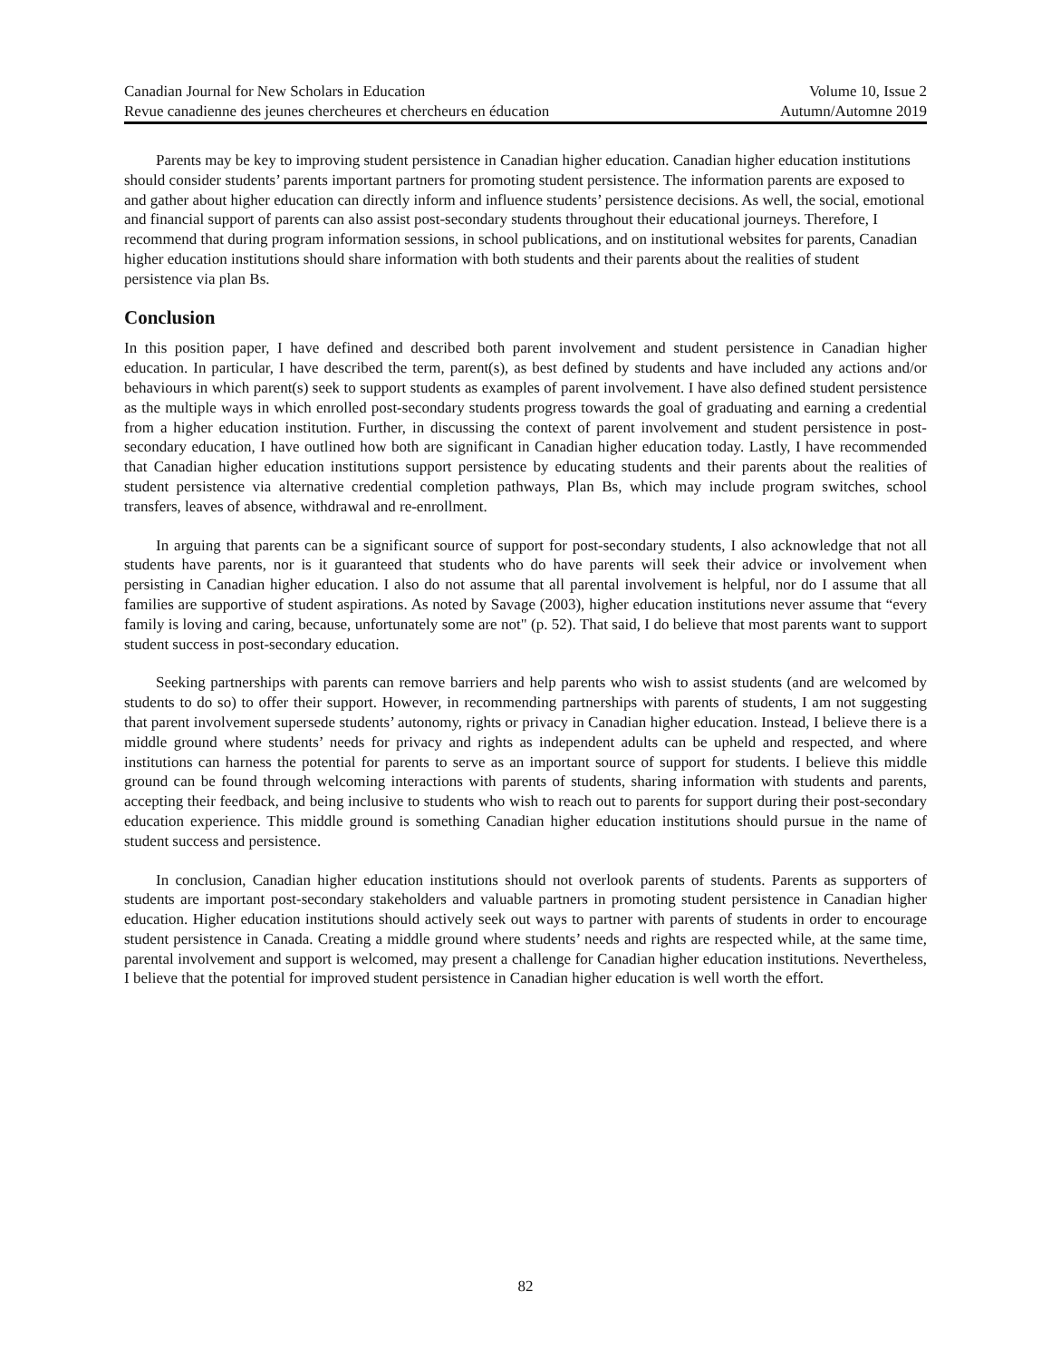Canadian Journal for New Scholars in Education Volume 10, Issue 2
Revue canadienne des jeunes chercheures et chercheurs en éducation Autumn/Automne 2019
Parents may be key to improving student persistence in Canadian higher education. Canadian higher education institutions should consider students’ parents important partners for promoting student persistence. The information parents are exposed to and gather about higher education can directly inform and influence students’ persistence decisions. As well, the social, emotional and financial support of parents can also assist post-secondary students throughout their educational journeys. Therefore, I recommend that during program information sessions, in school publications, and on institutional websites for parents, Canadian higher education institutions should share information with both students and their parents about the realities of student persistence via plan Bs.
Conclusion
In this position paper, I have defined and described both parent involvement and student persistence in Canadian higher education. In particular, I have described the term, parent(s), as best defined by students and have included any actions and/or behaviours in which parent(s) seek to support students as examples of parent involvement. I have also defined student persistence as the multiple ways in which enrolled post-secondary students progress towards the goal of graduating and earning a credential from a higher education institution. Further, in discussing the context of parent involvement and student persistence in post-secondary education, I have outlined how both are significant in Canadian higher education today. Lastly, I have recommended that Canadian higher education institutions support persistence by educating students and their parents about the realities of student persistence via alternative credential completion pathways, Plan Bs, which may include program switches, school transfers, leaves of absence, withdrawal and re-enrollment.
In arguing that parents can be a significant source of support for post-secondary students, I also acknowledge that not all students have parents, nor is it guaranteed that students who do have parents will seek their advice or involvement when persisting in Canadian higher education. I also do not assume that all parental involvement is helpful, nor do I assume that all families are supportive of student aspirations. As noted by Savage (2003), higher education institutions never assume that “every family is loving and caring, because, unfortunately some are not" (p. 52). That said, I do believe that most parents want to support student success in post-secondary education.
Seeking partnerships with parents can remove barriers and help parents who wish to assist students (and are welcomed by students to do so) to offer their support. However, in recommending partnerships with parents of students, I am not suggesting that parent involvement supersede students’ autonomy, rights or privacy in Canadian higher education. Instead, I believe there is a middle ground where students’ needs for privacy and rights as independent adults can be upheld and respected, and where institutions can harness the potential for parents to serve as an important source of support for students. I believe this middle ground can be found through welcoming interactions with parents of students, sharing information with students and parents, accepting their feedback, and being inclusive to students who wish to reach out to parents for support during their post-secondary education experience. This middle ground is something Canadian higher education institutions should pursue in the name of student success and persistence.
In conclusion, Canadian higher education institutions should not overlook parents of students. Parents as supporters of students are important post-secondary stakeholders and valuable partners in promoting student persistence in Canadian higher education. Higher education institutions should actively seek out ways to partner with parents of students in order to encourage student persistence in Canada. Creating a middle ground where students’ needs and rights are respected while, at the same time, parental involvement and support is welcomed, may present a challenge for Canadian higher education institutions. Nevertheless, I believe that the potential for improved student persistence in Canadian higher education is well worth the effort.
82